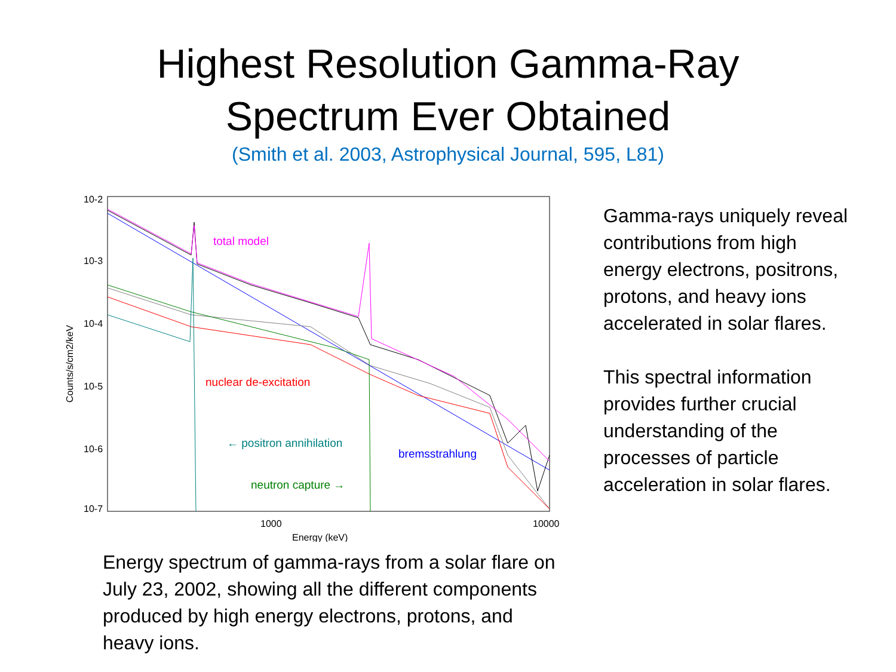Highest Resolution Gamma-Ray
Spectrum Ever Obtained
(Smith et al. 2003, Astrophysical Journal, 595, L81)
10-2
10-3
10-4
10-5
10-6
10-7
1000
10000
Energy (keV)
Counts/s/cm2/keV
total model
nuclear de-excitation
← positron annihilation
bremsstrahlung
neutron capture →
Energy spectrum of gamma-rays from a solar flare on July 23, 2002, showing all the different components produced by high energy electrons, protons, and heavy ions.
Gamma-rays uniquely reveal contributions from high energy electrons, positrons, protons, and heavy ions accelerated in solar flares.
This spectral information provides further crucial understanding of the processes of particle acceleration in solar flares.